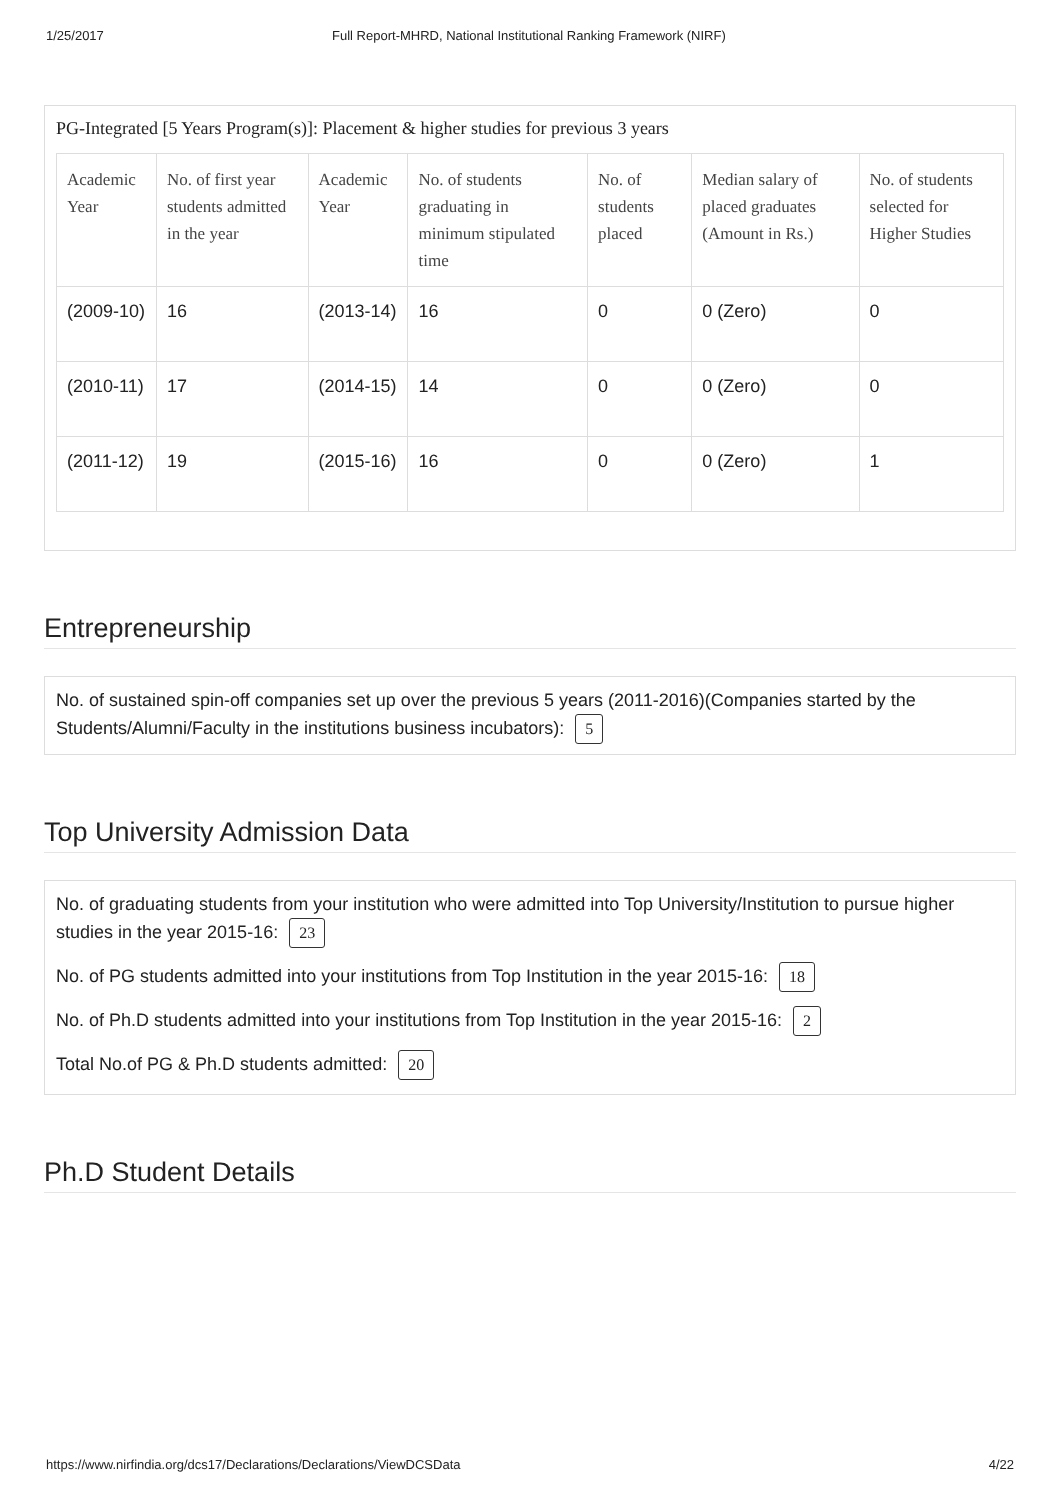1/25/2017 Full Report-MHRD, National Institutional Ranking Framework (NIRF)
PG-Integrated [5 Years Program(s)]: Placement & higher studies for previous 3 years
| Academic Year | No. of first year students admitted in the year | Academic Year | No. of students graduating in minimum stipulated time | No. of students placed | Median salary of placed graduates (Amount in Rs.) | No. of students selected for Higher Studies |
| --- | --- | --- | --- | --- | --- | --- |
| (2009-10) | 16 | (2013-14) | 16 | 0 | 0 (Zero) | 0 |
| (2010-11) | 17 | (2014-15) | 14 | 0 | 0 (Zero) | 0 |
| (2011-12) | 19 | (2015-16) | 16 | 0 | 0 (Zero) | 1 |
Entrepreneurship
No. of sustained spin-off companies set up over the previous 5 years (2011-2016)(Companies started by the Students/Alumni/Faculty in the institutions business incubators): 5
Top University Admission Data
No. of graduating students from your institution who were admitted into Top University/Institution to pursue higher studies in the year 2015-16: 23
No. of PG students admitted into your institutions from Top Institution in the year 2015-16: 18
No. of Ph.D students admitted into your institutions from Top Institution in the year 2015-16: 2
Total No.of PG & Ph.D students admitted: 20
Ph.D Student Details
https://www.nirfindia.org/dcs17/Declarations/Declarations/ViewDCSData 4/22